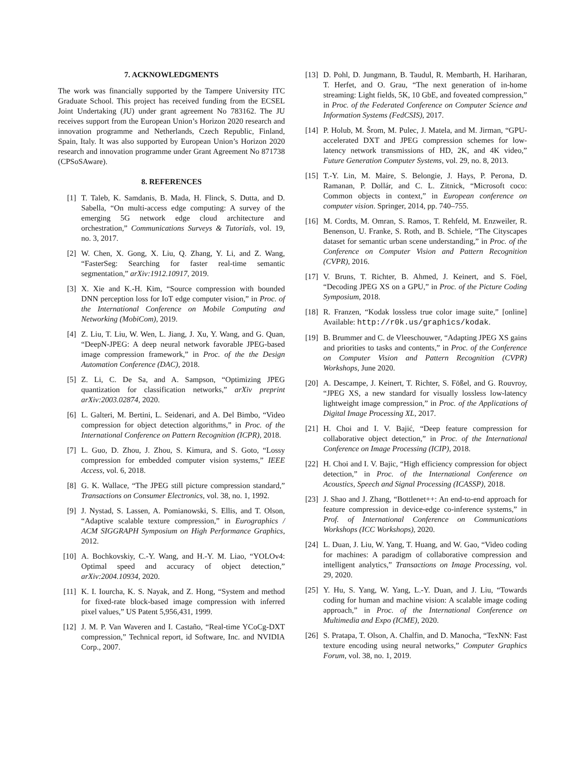7. ACKNOWLEDGMENTS
The work was financially supported by the Tampere University ITC Graduate School. This project has received funding from the ECSEL Joint Undertaking (JU) under grant agreement No 783162. The JU receives support from the European Union’s Horizon 2020 research and innovation programme and Netherlands, Czech Republic, Finland, Spain, Italy. It was also supported by European Union’s Horizon 2020 research and innovation programme under Grant Agreement No 871738 (CPSoSAware).
8. REFERENCES
[1] T. Taleb, K. Samdanis, B. Mada, H. Flinck, S. Dutta, and D. Sabella, “On multi-access edge computing: A survey of the emerging 5G network edge cloud architecture and orchestration,” Communications Surveys & Tutorials, vol. 19, no. 3, 2017.
[2] W. Chen, X. Gong, X. Liu, Q. Zhang, Y. Li, and Z. Wang, “FasterSeg: Searching for faster real-time semantic segmentation,” arXiv:1912.10917, 2019.
[3] X. Xie and K.-H. Kim, “Source compression with bounded DNN perception loss for IoT edge computer vision,” in Proc. of the International Conference on Mobile Computing and Networking (MobiCom), 2019.
[4] Z. Liu, T. Liu, W. Wen, L. Jiang, J. Xu, Y. Wang, and G. Quan, “DeepN-JPEG: A deep neural network favorable JPEG-based image compression framework,” in Proc. of the the Design Automation Conference (DAC), 2018.
[5] Z. Li, C. De Sa, and A. Sampson, “Optimizing JPEG quantization for classification networks,” arXiv preprint arXiv:2003.02874, 2020.
[6] L. Galteri, M. Bertini, L. Seidenari, and A. Del Bimbo, “Video compression for object detection algorithms,” in Proc. of the International Conference on Pattern Recognition (ICPR), 2018.
[7] L. Guo, D. Zhou, J. Zhou, S. Kimura, and S. Goto, “Lossy compression for embedded computer vision systems,” IEEE Access, vol. 6, 2018.
[8] G. K. Wallace, “The JPEG still picture compression standard,” Transactions on Consumer Electronics, vol. 38, no. 1, 1992.
[9] J. Nystad, S. Lassen, A. Pomianowski, S. Ellis, and T. Olson, “Adaptive scalable texture compression,” in Eurographics / ACM SIGGRAPH Symposium on High Performance Graphics, 2012.
[10] A. Bochkovskiy, C.-Y. Wang, and H.-Y. M. Liao, “YOLOv4: Optimal speed and accuracy of object detection,” arXiv:2004.10934, 2020.
[11] K. I. Iourcha, K. S. Nayak, and Z. Hong, “System and method for fixed-rate block-based image compression with inferred pixel values,” US Patent 5,956,431, 1999.
[12] J. M. P. Van Waveren and I. Castaño, “Real-time YCoCg-DXT compression,” Technical report, id Software, Inc. and NVIDIA Corp., 2007.
[13] D. Pohl, D. Jungmann, B. Taudul, R. Membarth, H. Hariharan, T. Herfet, and O. Grau, “The next generation of in-home streaming: Light fields, 5K, 10 GbE, and foveated compression,” in Proc. of the Federated Conference on Computer Science and Information Systems (FedCSIS), 2017.
[14] P. Holub, M. Šrom, M. Pulec, J. Matela, and M. Jirman, “GPU-accelerated DXT and JPEG compression schemes for low-latency network transmissions of HD, 2K, and 4K video,” Future Generation Computer Systems, vol. 29, no. 8, 2013.
[15] T.-Y. Lin, M. Maire, S. Belongie, J. Hays, P. Perona, D. Ramanan, P. Dollár, and C. L. Zitnick, “Microsoft coco: Common objects in context,” in European conference on computer vision. Springer, 2014, pp. 740–755.
[16] M. Cordts, M. Omran, S. Ramos, T. Rehfeld, M. Enzweiler, R. Benenson, U. Franke, S. Roth, and B. Schiele, “The Cityscapes dataset for semantic urban scene understanding,” in Proc. of the Conference on Computer Vision and Pattern Recognition (CVPR), 2016.
[17] V. Bruns, T. Richter, B. Ahmed, J. Keinert, and S. Föel, “Decoding JPEG XS on a GPU,” in Proc. of the Picture Coding Symposium, 2018.
[18] R. Franzen, “Kodak lossless true color image suite,” [online] Available: http://r0k.us/graphics/kodak.
[19] B. Brummer and C. de Vleeschouwer, “Adapting JPEG XS gains and priorities to tasks and contents,” in Proc. of the Conference on Computer Vision and Pattern Recognition (CVPR) Workshops, June 2020.
[20] A. Descampe, J. Keinert, T. Richter, S. Fößel, and G. Rouvroy, “JPEG XS, a new standard for visually lossless low-latency lightweight image compression,” in Proc. of the Applications of Digital Image Processing XL, 2017.
[21] H. Choi and I. V. Bajić, “Deep feature compression for collaborative object detection,” in Proc. of the International Conference on Image Processing (ICIP), 2018.
[22] H. Choi and I. V. Bajic, “High efficiency compression for object detection,” in Proc. of the International Conference on Acoustics, Speech and Signal Processing (ICASSP), 2018.
[23] J. Shao and J. Zhang, “Bottlenet++: An end-to-end approach for feature compression in device-edge co-inference systems,” in Prof. of International Conference on Communications Workshops (ICC Workshops), 2020.
[24] L. Duan, J. Liu, W. Yang, T. Huang, and W. Gao, “Video coding for machines: A paradigm of collaborative compression and intelligent analytics,” Transactions on Image Processing, vol. 29, 2020.
[25] Y. Hu, S. Yang, W. Yang, L.-Y. Duan, and J. Liu, “Towards coding for human and machine vision: A scalable image coding approach,” in Proc. of the International Conference on Multimedia and Expo (ICME), 2020.
[26] S. Pratapa, T. Olson, A. Chalfin, and D. Manocha, “TexNN: Fast texture encoding using neural networks,” Computer Graphics Forum, vol. 38, no. 1, 2019.